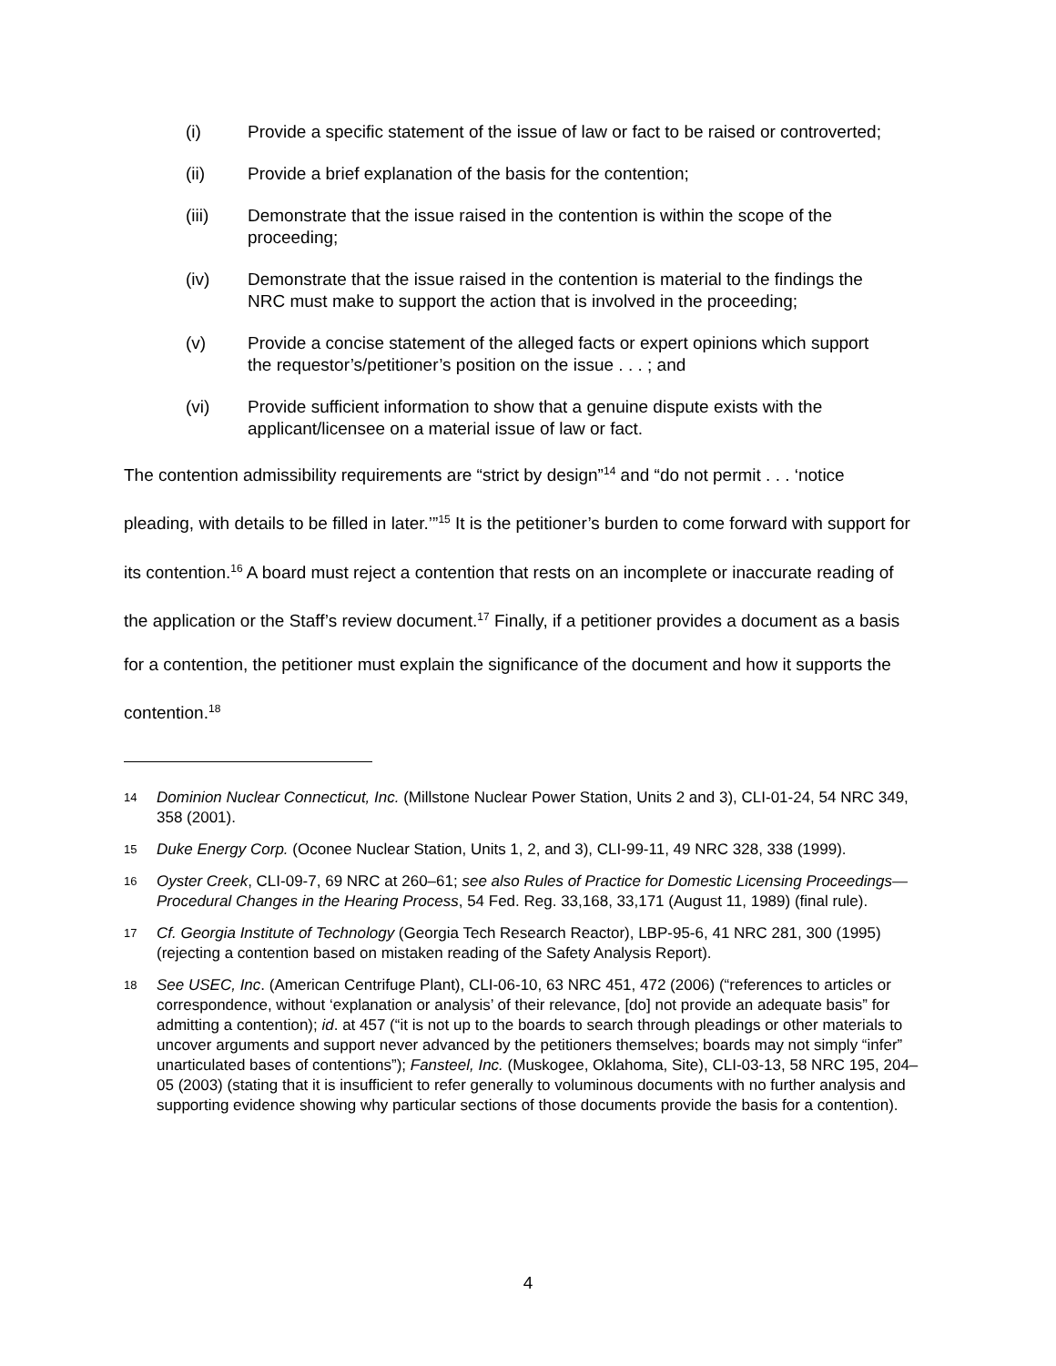(i) Provide a specific statement of the issue of law or fact to be raised or controverted;
(ii) Provide a brief explanation of the basis for the contention;
(iii) Demonstrate that the issue raised in the contention is within the scope of the proceeding;
(iv) Demonstrate that the issue raised in the contention is material to the findings the NRC must make to support the action that is involved in the proceeding;
(v) Provide a concise statement of the alleged facts or expert opinions which support the requestor’s/petitioner’s position on the issue . . . ; and
(vi) Provide sufficient information to show that a genuine dispute exists with the applicant/licensee on a material issue of law or fact.
The contention admissibility requirements are “strict by design”<sup>14</sup> and “do not permit . . . ‘notice pleading, with details to be filled in later.’”<sup>15</sup> It is the petitioner’s burden to come forward with support for its contention.<sup>16</sup> A board must reject a contention that rests on an incomplete or inaccurate reading of the application or the Staff’s review document.<sup>17</sup> Finally, if a petitioner provides a document as a basis for a contention, the petitioner must explain the significance of the document and how it supports the contention.<sup>18</sup>
14 Dominion Nuclear Connecticut, Inc. (Millstone Nuclear Power Station, Units 2 and 3), CLI-01-24, 54 NRC 349, 358 (2001).
15 Duke Energy Corp. (Oconee Nuclear Station, Units 1, 2, and 3), CLI-99-11, 49 NRC 328, 338 (1999).
16 Oyster Creek, CLI-09-7, 69 NRC at 260–61; see also Rules of Practice for Domestic Licensing Proceedings—Procedural Changes in the Hearing Process, 54 Fed. Reg. 33,168, 33,171 (August 11, 1989) (final rule).
17 Cf. Georgia Institute of Technology (Georgia Tech Research Reactor), LBP-95-6, 41 NRC 281, 300 (1995) (rejecting a contention based on mistaken reading of the Safety Analysis Report).
18 See USEC, Inc. (American Centrifuge Plant), CLI-06-10, 63 NRC 451, 472 (2006) (“references to articles or correspondence, without ‘explanation or analysis’ of their relevance, [do] not provide an adequate basis” for admitting a contention); id. at 457 (“it is not up to the boards to search through pleadings or other materials to uncover arguments and support never advanced by the petitioners themselves; boards may not simply “infer” unarticulated bases of contentions”); Fansteel, Inc. (Muskogee, Oklahoma, Site), CLI-03-13, 58 NRC 195, 204–05 (2003) (stating that it is insufficient to refer generally to voluminous documents with no further analysis and supporting evidence showing why particular sections of those documents provide the basis for a contention).
4